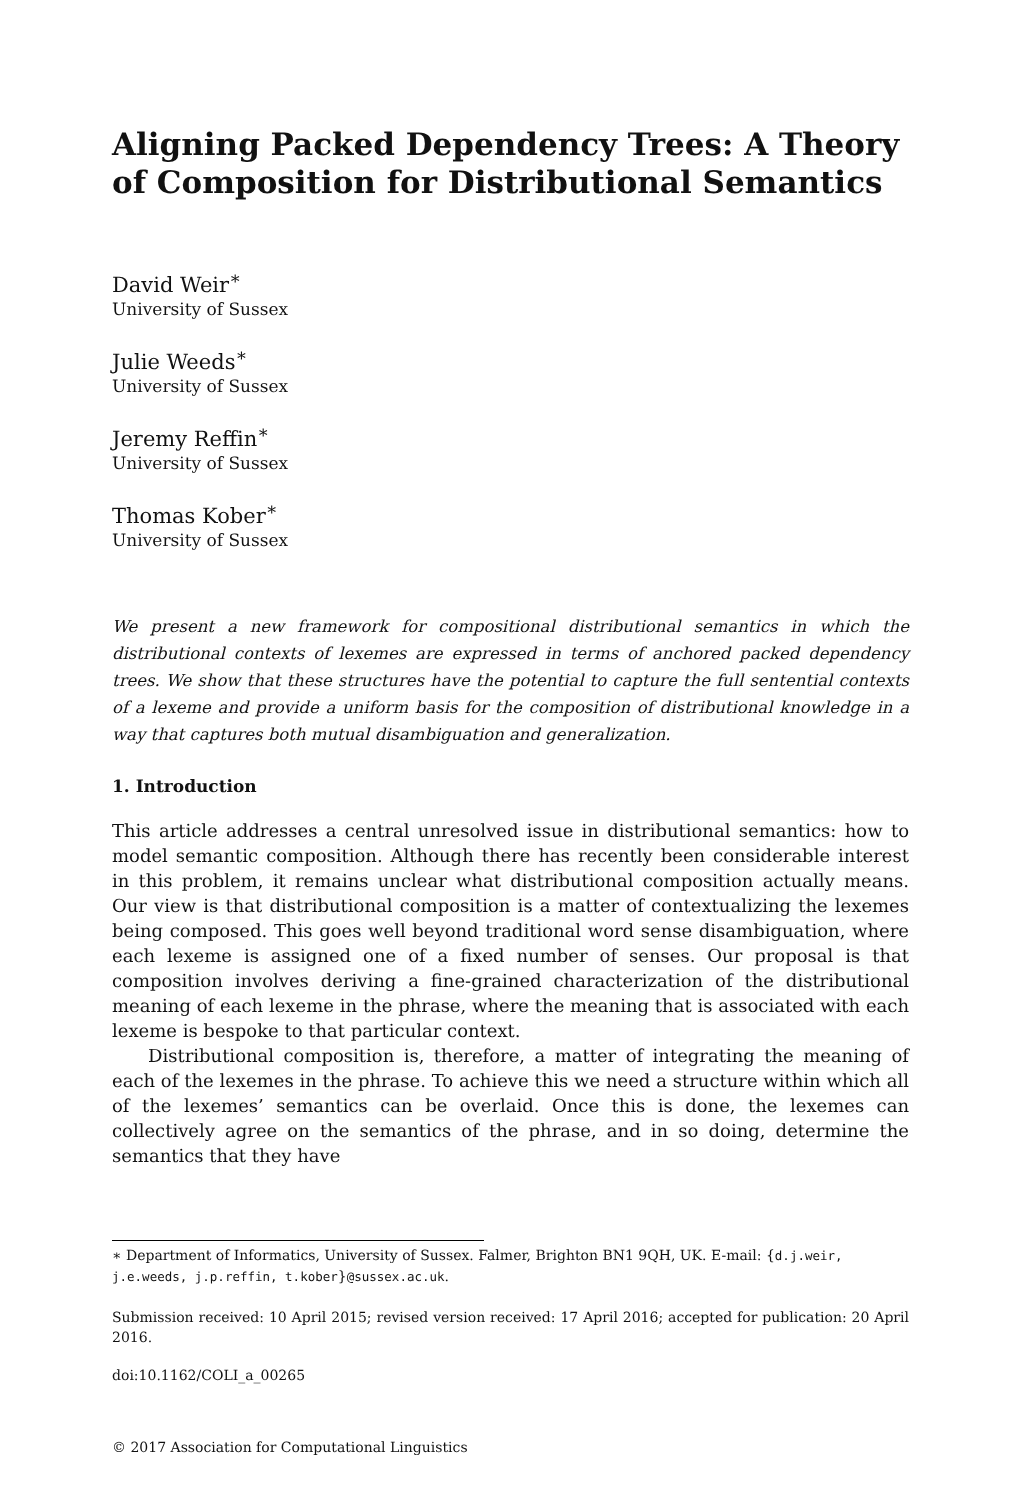Aligning Packed Dependency Trees: A Theory of Composition for Distributional Semantics
David Weir<sup>∗</sup>
University of Sussex
Julie Weeds<sup>∗</sup>
University of Sussex
Jeremy Reffin<sup>∗</sup>
University of Sussex
Thomas Kober<sup>∗</sup>
University of Sussex
We present a new framework for compositional distributional semantics in which the distributional contexts of lexemes are expressed in terms of anchored packed dependency trees. We show that these structures have the potential to capture the full sentential contexts of a lexeme and provide a uniform basis for the composition of distributional knowledge in a way that captures both mutual disambiguation and generalization.
1. Introduction
This article addresses a central unresolved issue in distributional semantics: how to model semantic composition. Although there has recently been considerable interest in this problem, it remains unclear what distributional composition actually means. Our view is that distributional composition is a matter of contextualizing the lexemes being composed. This goes well beyond traditional word sense disambiguation, where each lexeme is assigned one of a fixed number of senses. Our proposal is that composition involves deriving a fine-grained characterization of the distributional meaning of each lexeme in the phrase, where the meaning that is associated with each lexeme is bespoke to that particular context.
Distributional composition is, therefore, a matter of integrating the meaning of each of the lexemes in the phrase. To achieve this we need a structure within which all of the lexemes’ semantics can be overlaid. Once this is done, the lexemes can collectively agree on the semantics of the phrase, and in so doing, determine the semantics that they have
∗ Department of Informatics, University of Sussex. Falmer, Brighton BN1 9QH, UK. E-mail: {d.j.weir, j.e.weeds, j.p.reffin, t.kober}@sussex.ac.uk.
Submission received: 10 April 2015; revised version received: 17 April 2016; accepted for publication: 20 April 2016.
doi:10.1162/COLI_a_00265
© 2017 Association for Computational Linguistics